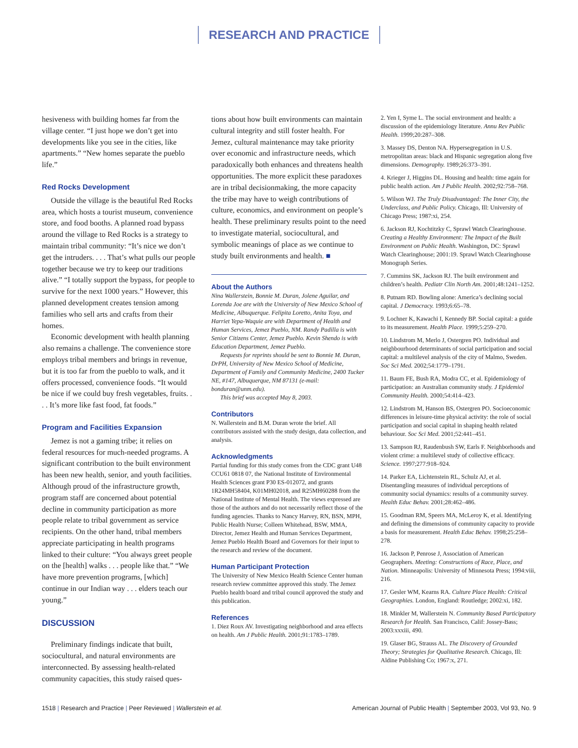RESEARCH AND PRACTICE
hesiveness with building homes far from the village center. “I just hope we don’t get into developments like you see in the cities, like apartments.” “New homes separate the pueblo life.”
Red Rocks Development
Outside the village is the beautiful Red Rocks area, which hosts a tourist museum, convenience store, and food booths. A planned road bypass around the village to Red Rocks is a strategy to maintain tribal community: “It’s nice we don’t get the intruders. . . . That’s what pulls our people together because we try to keep our traditions alive.” “I totally support the bypass, for people to survive for the next 1000 years.” However, this planned development creates tension among families who sell arts and crafts from their homes.
Economic development with health planning also remains a challenge. The convenience store employs tribal members and brings in revenue, but it is too far from the pueblo to walk, and it offers processed, convenience foods. “It would be nice if we could buy fresh vegetables, fruits. . . . It’s more like fast food, fat foods.”
Program and Facilities Expansion
Jemez is not a gaming tribe; it relies on federal resources for much-needed programs. A significant contribution to the built environment has been new health, senior, and youth facilities. Although proud of the infrastructure growth, program staff are concerned about potential decline in community participation as more people relate to tribal government as service recipients. On the other hand, tribal members appreciate participating in health programs linked to their culture: “You always greet people on the [health] walks . . . people like that.” “We have more prevention programs, [which] continue in our Indian way . . . elders teach our young.”
DISCUSSION
Preliminary findings indicate that built, sociocultural, and natural environments are interconnected. By assessing health-related community capacities, this study raised ques-
tions about how built environments can maintain cultural integrity and still foster health. For Jemez, cultural maintenance may take priority over economic and infrastructure needs, which paradoxically both enhances and threatens health opportunities. The more explicit these paradoxes are in tribal decisionmaking, the more capacity the tribe may have to weigh contributions of culture, economics, and environment on people’s health. These preliminary results point to the need to investigate material, sociocultural, and symbolic meanings of place as we continue to study built environments and health. ■
About the Authors
Nina Wallerstein, Bonnie M. Duran, Jolene Aguilar, and Lorenda Joe are with the University of New Mexico School of Medicine, Albuquerque. Felipita Loretto, Anita Toya, and Harriet Yepa-Waquie are with Department of Health and Human Services, Jemez Pueblo, NM. Randy Padilla is with Senior Citizens Center, Jemez Pueblo. Kevin Shendo is with Education Department, Jemez Pueblo.
Requests for reprints should be sent to Bonnie M. Duran, DrPH, University of New Mexico School of Medicine, Department of Family and Community Medicine, 2400 Tucker NE, #147, Albuquerque, NM 87131 (e-mail: bonduran@unm.edu).
This brief was accepted May 8, 2003.
Contributors
N. Wallerstein and B.M. Duran wrote the brief. All contributors assisted with the study design, data collection, and analysis.
Acknowledgments
Partial funding for this study comes from the CDC grant U48 CCU61 0818 07, the National Institute of Environmental Health Sciences grant P30 ES-012072, and grants 1R24MH58404, K01MH02018, and R25MH60288 from the National Institute of Mental Health. The views expressed are those of the authors and do not necessarily reflect those of the funding agencies. Thanks to Nancy Harvey, RN, BSN, MPH, Public Health Nurse; Colleen Whitehead, BSW, MMA, Director, Jemez Health and Human Services Department, Jemez Pueblo Health Board and Governors for their input to the research and review of the document.
Human Participant Protection
The University of New Mexico Health Science Center human research review committee approved this study. The Jemez Pueblo health board and tribal council approved the study and this publication.
References
1. Diez Roux AV. Investigating neighborhood and area effects on health. Am J Public Health. 2001;91:1783–1789.
2. Yen I, Syme L. The social environment and health: a discussion of the epidemiology literature. Annu Rev Public Health. 1999;20:287–308.
3. Massey DS, Denton NA. Hypersegregation in U.S. metropolitan areas: black and Hispanic segregation along five dimensions. Demography. 1989;26:373–391.
4. Krieger J, Higgins DL. Housing and health: time again for public health action. Am J Public Health. 2002;92:758–768.
5. Wilson WJ. The Truly Disadvantaged: The Inner City, the Underclass, and Public Policy. Chicago, Ill: University of Chicago Press; 1987:xi, 254.
6. Jackson RJ, Kochtitzky C, Sprawl Watch Clearinghouse. Creating a Healthy Environment: The Impact of the Built Environment on Public Health. Washington, DC: Sprawl Watch Clearinghouse; 2001:19. Sprawl Watch Clearinghouse Monograph Series.
7. Cummins SK, Jackson RJ. The built environment and children’s health. Pediatr Clin North Am. 2001;48:1241–1252.
8. Putnam RD. Bowling alone: America’s declining social capital. J Democracy. 1993;6:65–78.
9. Lochner K, Kawachi I, Kennedy BP. Social capital: a guide to its measurement. Health Place. 1999;5:259–270.
10. Lindstrom M, Merlo J, Ostergren PO. Individual and neighbourhood determinants of social participation and social capital: a multilevel analysis of the city of Malmo, Sweden. Soc Sci Med. 2002;54:1779–1791.
11. Baum FE, Bush RA, Modra CC, et al. Epidemiology of participation: an Australian community study. J Epidemiol Community Health. 2000;54:414–423.
12. Lindstrom M, Hanson BS, Ostergren PO. Socioeconomic differences in leisure-time physical activity: the role of social participation and social capital in shaping health related behaviour. Soc Sci Med. 2001;52:441–451.
13. Sampson RJ, Raudenbush SW, Earls F. Neighborhoods and violent crime: a multilevel study of collective efficacy. Science. 1997;277:918–924.
14. Parker EA, Lichtenstein RL, Schulz AJ, et al. Disentangling measures of individual perceptions of community social dynamics: results of a community survey. Health Educ Behav. 2001;28:462–486.
15. Goodman RM, Speers MA, McLeroy K, et al. Identifying and defining the dimensions of community capacity to provide a basis for measurement. Health Educ Behav. 1998;25:258–278.
16. Jackson P, Penrose J, Association of American Geographers. Meeting: Constructions of Race, Place, and Nation. Minneapolis: University of Minnesota Press; 1994:viii, 216.
17. Gesler WM, Kearns RA. Culture Place Health: Critical Geographies. London, England: Routledge; 2002:xi, 182.
18. Minkler M, Wallerstein N. Community Based Participatory Research for Health. San Francisco, Calif: Jossey-Bass; 2003:xxxiii, 490.
19. Glaser BG, Strauss AL. The Discovery of Grounded Theory; Strategies for Qualitative Research. Chicago, Ill: Aldine Publishing Co; 1967:x, 271.
1518 | Research and Practice | Peer Reviewed | Wallerstein et al.
American Journal of Public Health | September 2003, Vol 93, No. 9